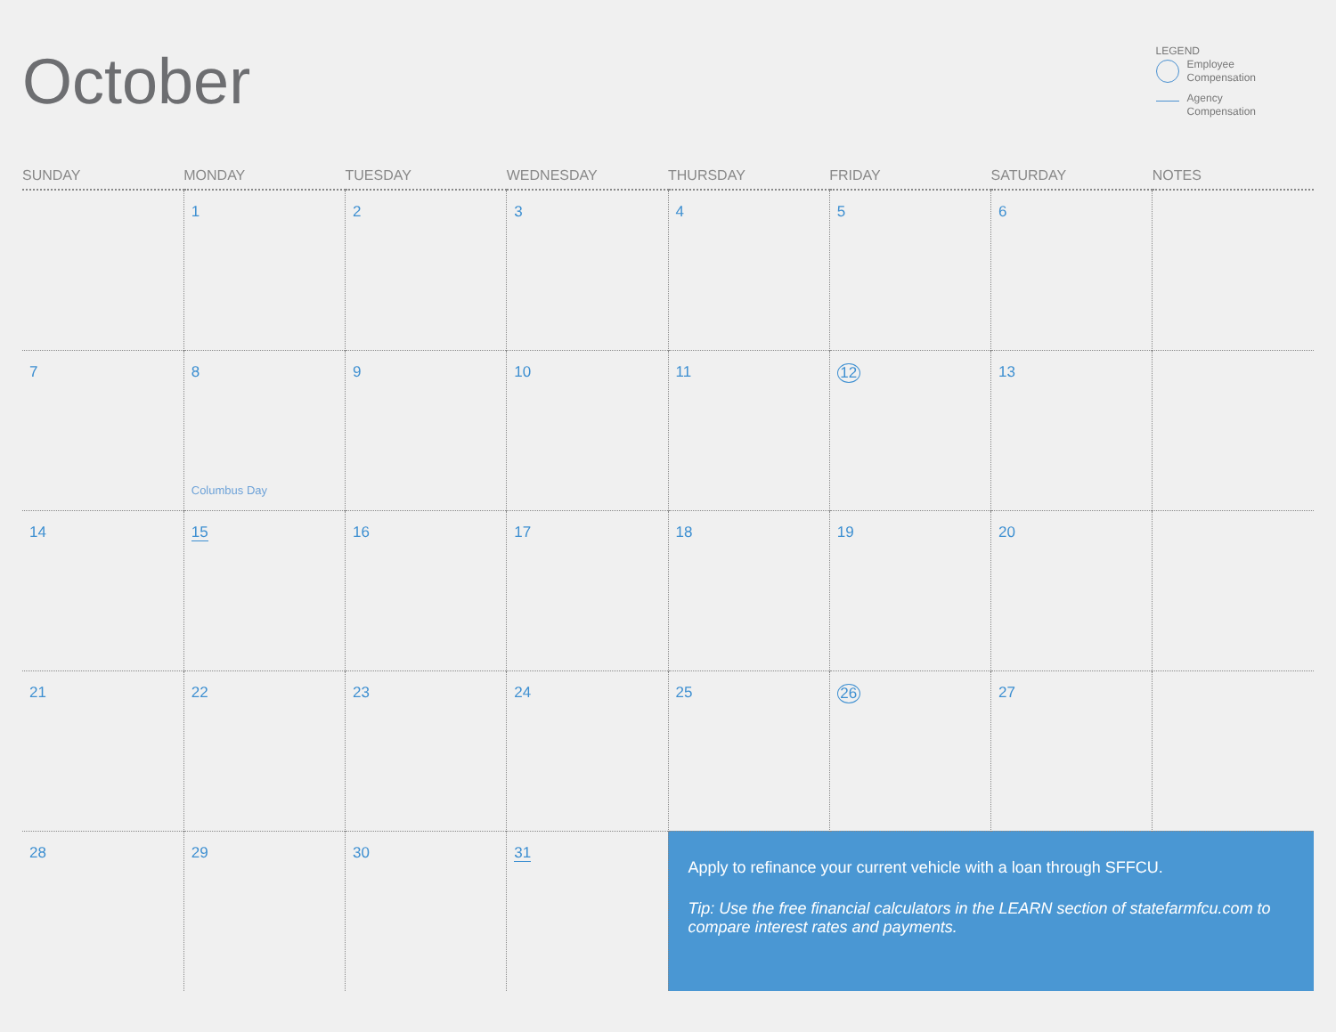October
LEGEND
Employee
Compensation
Agency
Compensation
| SUNDAY | MONDAY | TUESDAY | WEDNESDAY | THURSDAY | FRIDAY | SATURDAY | NOTES |
| --- | --- | --- | --- | --- | --- | --- | --- |
| | 1 | 2 | 3 | 4 | 5 | 6 | |
| 7 | 8 Columbus Day | 9 | 10 | 11 | 12 | 13 | |
| 14 | 15 | 16 | 17 | 18 | 19 | 20 | |
| 21 | 22 | 23 | 24 | 25 | 26 | 27 | |
| 28 | 29 | 30 | 31 | Apply to refinance your current vehicle with a loan through SFFCU. Tip: Use the free financial calculators in the LEARN section of statefarmfcu.com to compare interest rates and payments. | | | |